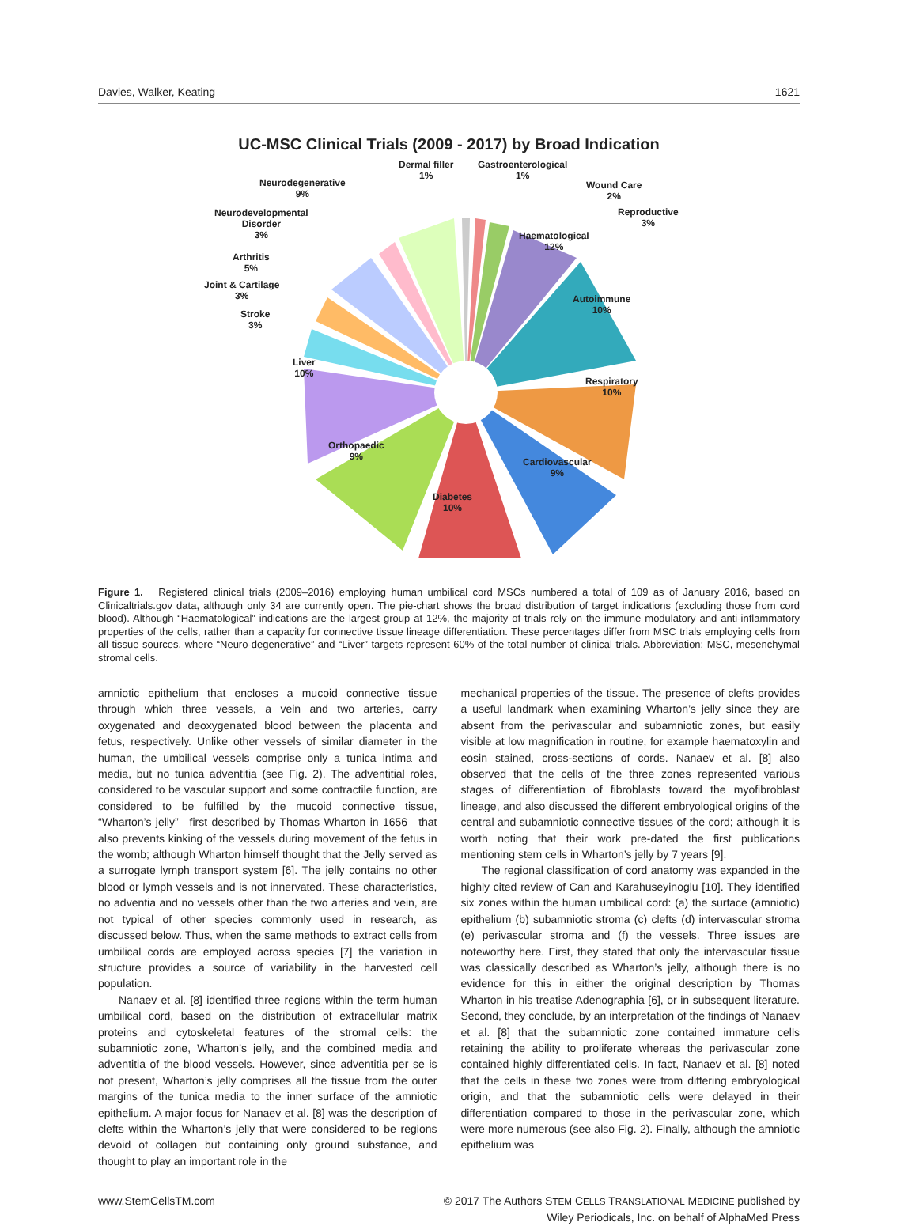Davies, Walker, Keating 1621
UC-MSC Clinical Trials (2009 - 2017) by Broad Indication
Dermal filler
1%
Gastroenterological
1%
Wound Care
2%
Reproductive
3%
Haematological
12%
Autoimmune
10%
Respiratory
10%
Cardiovascular
9%
Diabetes
10%
Orthopaedic
9%
Liver
10%
Stroke
3%
Joint & Cartilage
3%
Arthritis
5%
Neurodevelopmental
Disorder
3%
Neurodegenerative
9%
Figure 1. Registered clinical trials (2009–2016) employing human umbilical cord MSCs numbered a total of 109 as of January 2016, based on Clinicaltrials.gov data, although only 34 are currently open. The pie-chart shows the broad distribution of target indications (excluding those from cord blood). Although “Haematological” indications are the largest group at 12%, the majority of trials rely on the immune modulatory and anti-inflammatory properties of the cells, rather than a capacity for connective tissue lineage differentiation. These percentages differ from MSC trials employing cells from all tissue sources, where “Neuro-degenerative” and “Liver” targets represent 60% of the total number of clinical trials. Abbreviation: MSC, mesenchymal stromal cells.
amniotic epithelium that encloses a mucoid connective tissue through which three vessels, a vein and two arteries, carry oxygenated and deoxygenated blood between the placenta and fetus, respectively. Unlike other vessels of similar diameter in the human, the umbilical vessels comprise only a tunica intima and media, but no tunica adventitia (see Fig. 2). The adventitial roles, considered to be vascular support and some contractile function, are considered to be fulfilled by the mucoid connective tissue, “Wharton’s jelly”—first described by Thomas Wharton in 1656—that also prevents kinking of the vessels during movement of the fetus in the womb; although Wharton himself thought that the Jelly served as a surrogate lymph transport system [6]. The jelly contains no other blood or lymph vessels and is not innervated. These characteristics, no adventia and no vessels other than the two arteries and vein, are not typical of other species commonly used in research, as discussed below. Thus, when the same methods to extract cells from umbilical cords are employed across species [7] the variation in structure provides a source of variability in the harvested cell population.
Nanaev et al. [8] identified three regions within the term human umbilical cord, based on the distribution of extracellular matrix proteins and cytoskeletal features of the stromal cells: the subamniotic zone, Wharton’s jelly, and the combined media and adventitia of the blood vessels. However, since adventitia per se is not present, Wharton’s jelly comprises all the tissue from the outer margins of the tunica media to the inner surface of the amniotic epithelium. A major focus for Nanaev et al. [8] was the description of clefts within the Wharton’s jelly that were considered to be regions devoid of collagen but containing only ground substance, and thought to play an important role in the
mechanical properties of the tissue. The presence of clefts provides a useful landmark when examining Wharton’s jelly since they are absent from the perivascular and subamniotic zones, but easily visible at low magnification in routine, for example haematoxylin and eosin stained, cross-sections of cords. Nanaev et al. [8] also observed that the cells of the three zones represented various stages of differentiation of fibroblasts toward the myofibroblast lineage, and also discussed the different embryological origins of the central and subamniotic connective tissues of the cord; although it is worth noting that their work pre-dated the first publications mentioning stem cells in Wharton’s jelly by 7 years [9].
The regional classification of cord anatomy was expanded in the highly cited review of Can and Karahuseyinoglu [10]. They identified six zones within the human umbilical cord: (a) the surface (amniotic) epithelium (b) subamniotic stroma (c) clefts (d) intervascular stroma (e) perivascular stroma and (f) the vessels. Three issues are noteworthy here. First, they stated that only the intervascular tissue was classically described as Wharton’s jelly, although there is no evidence for this in either the original description by Thomas Wharton in his treatise Adenographia [6], or in subsequent literature. Second, they conclude, by an interpretation of the findings of Nanaev et al. [8] that the subamniotic zone contained immature cells retaining the ability to proliferate whereas the perivascular zone contained highly differentiated cells. In fact, Nanaev et al. [8] noted that the cells in these two zones were from differing embryological origin, and that the subamniotic cells were delayed in their differentiation compared to those in the perivascular zone, which were more numerous (see also Fig. 2). Finally, although the amniotic epithelium was
www.StemCellsTM.com © 2017 The Authors STEM CELLS TRANSLATIONAL MEDICINE published by
Wiley Periodicals, Inc. on behalf of AlphaMed Press